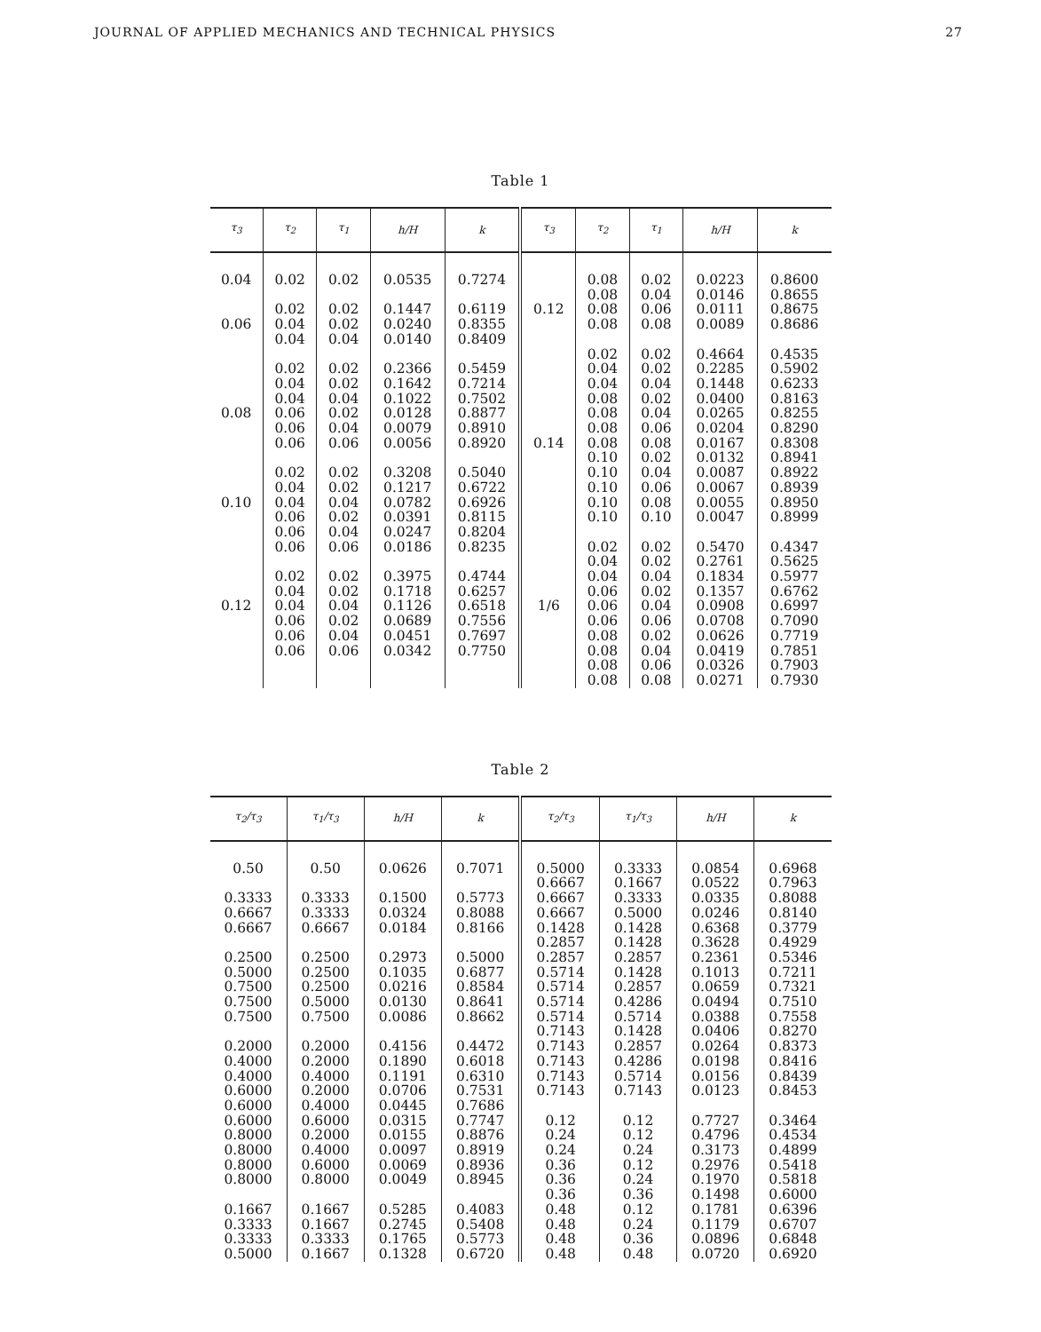JOURNAL OF APPLIED MECHANICS AND TECHNICAL PHYSICS 27
Table 1
| τ<sub>3</sub> | τ<sub>2</sub> | τ<sub>1</sub> | h/H | k | τ<sub>3</sub> | τ<sub>2</sub> | τ<sub>1</sub> | h/H | k |
| --- | --- | --- | --- | --- | --- | --- | --- | --- | --- |
| 0.04 | 0.02 | 0.02 | 0.0535 | 0.7274 | | 0.08 | 0.02 | 0.0223 | 0.8600 |
| | | | | | | 0.08 | 0.04 | 0.0146 | 0.8655 |
| | 0.02 | 0.02 | 0.1447 | 0.6119 | 0.12 | 0.08 | 0.06 | 0.0111 | 0.8675 |
| 0.06 | 0.04 | 0.02 | 0.0240 | 0.8355 | | 0.08 | 0.08 | 0.0089 | 0.8686 |
| | 0.04 | 0.04 | 0.0140 | 0.8409 | | | | | |
| | | | | | | 0.02 | 0.02 | 0.4664 | 0.4535 |
| | 0.02 | 0.02 | 0.2366 | 0.5459 | | 0.04 | 0.02 | 0.2285 | 0.5902 |
| | 0.04 | 0.02 | 0.1642 | 0.7214 | | 0.04 | 0.04 | 0.1448 | 0.6233 |
| | 0.04 | 0.04 | 0.1022 | 0.7502 | | 0.08 | 0.02 | 0.0400 | 0.8163 |
| 0.08 | 0.06 | 0.02 | 0.0128 | 0.8877 | | 0.08 | 0.04 | 0.0265 | 0.8255 |
| | 0.06 | 0.04 | 0.0079 | 0.8910 | | 0.08 | 0.06 | 0.0204 | 0.8290 |
| | 0.06 | 0.06 | 0.0056 | 0.8920 | 0.14 | 0.08 | 0.08 | 0.0167 | 0.8308 |
| | | | | | | 0.10 | 0.02 | 0.0132 | 0.8941 |
| | 0.02 | 0.02 | 0.3208 | 0.5040 | | 0.10 | 0.04 | 0.0087 | 0.8922 |
| | 0.04 | 0.02 | 0.1217 | 0.6722 | | 0.10 | 0.06 | 0.0067 | 0.8939 |
| 0.10 | 0.04 | 0.04 | 0.0782 | 0.6926 | | 0.10 | 0.08 | 0.0055 | 0.8950 |
| | 0.06 | 0.02 | 0.0391 | 0.8115 | | 0.10 | 0.10 | 0.0047 | 0.8999 |
| | 0.06 | 0.04 | 0.0247 | 0.8204 | | | | | |
| | 0.06 | 0.06 | 0.0186 | 0.8235 | | 0.02 | 0.02 | 0.5470 | 0.4347 |
| | | | | | | 0.04 | 0.02 | 0.2761 | 0.5625 |
| | 0.02 | 0.02 | 0.3975 | 0.4744 | | 0.04 | 0.04 | 0.1834 | 0.5977 |
| | 0.04 | 0.02 | 0.1718 | 0.6257 | | 0.06 | 0.02 | 0.1357 | 0.6762 |
| 0.12 | 0.04 | 0.04 | 0.1126 | 0.6518 | 1/6 | 0.06 | 0.04 | 0.0908 | 0.6997 |
| | 0.06 | 0.02 | 0.0689 | 0.7556 | | 0.06 | 0.06 | 0.0708 | 0.7090 |
| | 0.06 | 0.04 | 0.0451 | 0.7697 | | 0.08 | 0.02 | 0.0626 | 0.7719 |
| | 0.06 | 0.06 | 0.0342 | 0.7750 | | 0.08 | 0.04 | 0.0419 | 0.7851 |
| | | | | | | 0.08 | 0.06 | 0.0326 | 0.7903 |
| | | | | | | 0.08 | 0.08 | 0.0271 | 0.7930 |
Table 2
| τ<sub>2</sub>/τ<sub>3</sub> | τ<sub>1</sub>/τ<sub>3</sub> | h/H | k | τ<sub>2</sub>/τ<sub>3</sub> | τ<sub>1</sub>/τ<sub>3</sub> | h/H | k |
| --- | --- | --- | --- | --- | --- | --- | --- |
| 0.50 | 0.50 | 0.0626 | 0.7071 | 0.5000 | 0.3333 | 0.0854 | 0.6968 |
| | | | | 0.6667 | 0.1667 | 0.0522 | 0.7963 |
| 0.3333 | 0.3333 | 0.1500 | 0.5773 | 0.6667 | 0.3333 | 0.0335 | 0.8088 |
| 0.6667 | 0.3333 | 0.0324 | 0.8088 | 0.6667 | 0.5000 | 0.0246 | 0.8140 |
| 0.6667 | 0.6667 | 0.0184 | 0.8166 | 0.1428 | 0.1428 | 0.6368 | 0.3779 |
| | | | | 0.2857 | 0.1428 | 0.3628 | 0.4929 |
| 0.2500 | 0.2500 | 0.2973 | 0.5000 | 0.2857 | 0.2857 | 0.2361 | 0.5346 |
| 0.5000 | 0.2500 | 0.1035 | 0.6877 | 0.5714 | 0.1428 | 0.1013 | 0.7211 |
| 0.7500 | 0.2500 | 0.0216 | 0.8584 | 0.5714 | 0.2857 | 0.0659 | 0.7321 |
| 0.7500 | 0.5000 | 0.0130 | 0.8641 | 0.5714 | 0.4286 | 0.0494 | 0.7510 |
| 0.7500 | 0.7500 | 0.0086 | 0.8662 | 0.5714 | 0.5714 | 0.0388 | 0.7558 |
| | | | | 0.7143 | 0.1428 | 0.0406 | 0.8270 |
| 0.2000 | 0.2000 | 0.4156 | 0.4472 | 0.7143 | 0.2857 | 0.0264 | 0.8373 |
| 0.4000 | 0.2000 | 0.1890 | 0.6018 | 0.7143 | 0.4286 | 0.0198 | 0.8416 |
| 0.4000 | 0.4000 | 0.1191 | 0.6310 | 0.7143 | 0.5714 | 0.0156 | 0.8439 |
| 0.6000 | 0.2000 | 0.0706 | 0.7531 | 0.7143 | 0.7143 | 0.0123 | 0.8453 |
| 0.6000 | 0.4000 | 0.0445 | 0.7686 | | | | |
| 0.6000 | 0.6000 | 0.0315 | 0.7747 | 0.12 | 0.12 | 0.7727 | 0.3464 |
| 0.8000 | 0.2000 | 0.0155 | 0.8876 | 0.24 | 0.12 | 0.4796 | 0.4534 |
| 0.8000 | 0.4000 | 0.0097 | 0.8919 | 0.24 | 0.24 | 0.3173 | 0.4899 |
| 0.8000 | 0.6000 | 0.0069 | 0.8936 | 0.36 | 0.12 | 0.2976 | 0.5418 |
| 0.8000 | 0.8000 | 0.0049 | 0.8945 | 0.36 | 0.24 | 0.1970 | 0.5818 |
| | | | | 0.36 | 0.36 | 0.1498 | 0.6000 |
| 0.1667 | 0.1667 | 0.5285 | 0.4083 | 0.48 | 0.12 | 0.1781 | 0.6396 |
| 0.3333 | 0.1667 | 0.2745 | 0.5408 | 0.48 | 0.24 | 0.1179 | 0.6707 |
| 0.3333 | 0.3333 | 0.1765 | 0.5773 | 0.48 | 0.36 | 0.0896 | 0.6848 |
| 0.5000 | 0.1667 | 0.1328 | 0.6720 | 0.48 | 0.48 | 0.0720 | 0.6920 |